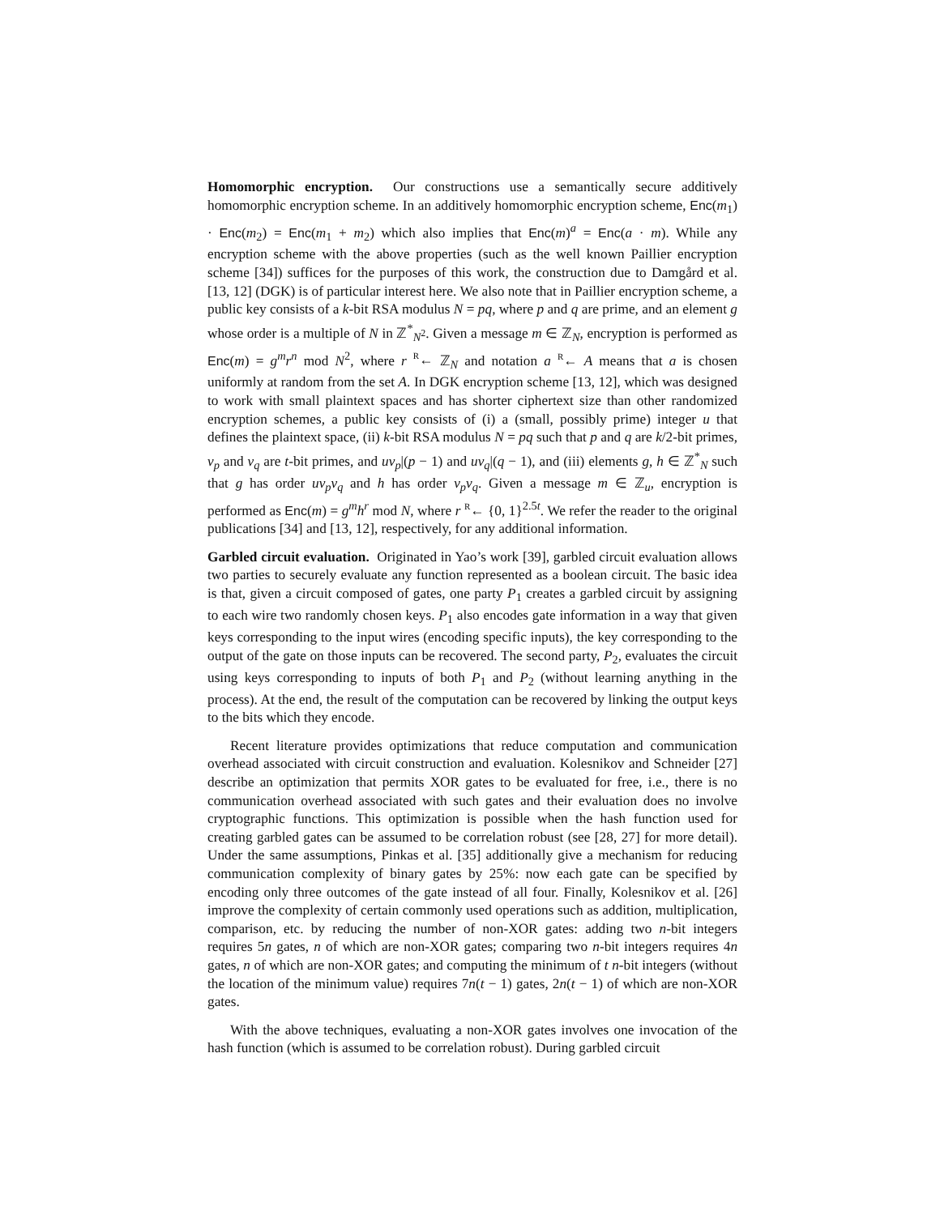Homomorphic encryption. Our constructions use a semantically secure additively homomorphic encryption scheme. In an additively homomorphic encryption scheme, Enc(m<sub>1</sub>) · Enc(m<sub>2</sub>) = Enc(m<sub>1</sub> + m<sub>2</sub>) which also implies that Enc(m)<sup>a</sup> = Enc(a · m). While any encryption scheme with the above properties (such as the well known Paillier encryption scheme [34]) suffices for the purposes of this work, the construction due to Damgård et al. [13, 12] (DGK) is of particular interest here. We also note that in Paillier encryption scheme, a public key consists of a k-bit RSA modulus N = pq, where p and q are prime, and an element g whose order is a multiple of N in ℤ<sup>*</sup><sub>N<sup>2</sup></sub>. Given a message m ∈ ℤ<sub>N</sub>, encryption is performed as Enc(m) = g<sup>m</sup>r<sup>n</sup> mod N<sup>2</sup>, where r <sup>R</sup>← ℤ<sub>N</sub> and notation a <sup>R</sup>← A means that a is chosen uniformly at random from the set A. In DGK encryption scheme [13, 12], which was designed to work with small plaintext spaces and has shorter ciphertext size than other randomized encryption schemes, a public key consists of (i) a (small, possibly prime) integer u that defines the plaintext space, (ii) k-bit RSA modulus N = pq such that p and q are k/2-bit primes, v<sub>p</sub> and v<sub>q</sub> are t-bit primes, and uv<sub>p</sub>|(p − 1) and uv<sub>q</sub>|(q − 1), and (iii) elements g, h ∈ ℤ<sup>*</sup><sub>N</sub> such that g has order uv<sub>p</sub>v<sub>q</sub> and h has order v<sub>p</sub>v<sub>q</sub>. Given a message m ∈ ℤ<sub>u</sub>, encryption is performed as Enc(m) = g<sup>m</sup>h<sup>r</sup> mod N, where r <sup>R</sup>← {0, 1}<sup>2.5t</sup>. We refer the reader to the original publications [34] and [13, 12], respectively, for any additional information.
Garbled circuit evaluation. Originated in Yao’s work [39], garbled circuit evaluation allows two parties to securely evaluate any function represented as a boolean circuit. The basic idea is that, given a circuit composed of gates, one party P<sub>1</sub> creates a garbled circuit by assigning to each wire two randomly chosen keys. P<sub>1</sub> also encodes gate information in a way that given keys corresponding to the input wires (encoding specific inputs), the key corresponding to the output of the gate on those inputs can be recovered. The second party, P<sub>2</sub>, evaluates the circuit using keys corresponding to inputs of both P<sub>1</sub> and P<sub>2</sub> (without learning anything in the process). At the end, the result of the computation can be recovered by linking the output keys to the bits which they encode.
Recent literature provides optimizations that reduce computation and communication overhead associated with circuit construction and evaluation. Kolesnikov and Schneider [27] describe an optimization that permits XOR gates to be evaluated for free, i.e., there is no communication overhead associated with such gates and their evaluation does no involve cryptographic functions. This optimization is possible when the hash function used for creating garbled gates can be assumed to be correlation robust (see [28, 27] for more detail). Under the same assumptions, Pinkas et al. [35] additionally give a mechanism for reducing communication complexity of binary gates by 25%: now each gate can be specified by encoding only three outcomes of the gate instead of all four. Finally, Kolesnikov et al. [26] improve the complexity of certain commonly used operations such as addition, multiplication, comparison, etc. by reducing the number of non-XOR gates: adding two n-bit integers requires 5n gates, n of which are non-XOR gates; comparing two n-bit integers requires 4n gates, n of which are non-XOR gates; and computing the minimum of t n-bit integers (without the location of the minimum value) requires 7n(t − 1) gates, 2n(t − 1) of which are non-XOR gates.
With the above techniques, evaluating a non-XOR gates involves one invocation of the hash function (which is assumed to be correlation robust). During garbled circuit